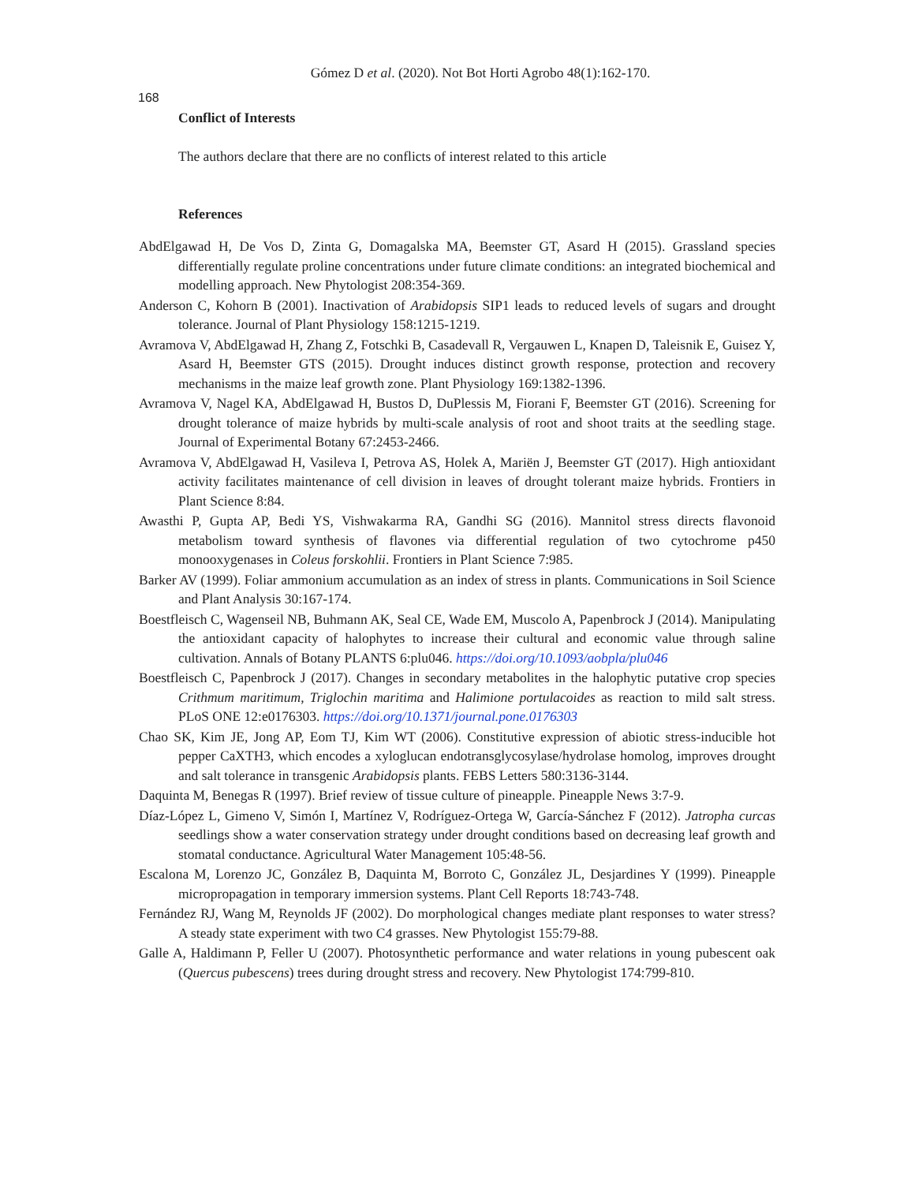Gómez D et al. (2020). Not Bot Horti Agrobo 48(1):162-170.
168
Conflict of Interests
The authors declare that there are no conflicts of interest related to this article
References
AbdElgawad H, De Vos D, Zinta G, Domagalska MA, Beemster GT, Asard H (2015). Grassland species differentially regulate proline concentrations under future climate conditions: an integrated biochemical and modelling approach. New Phytologist 208:354-369.
Anderson C, Kohorn B (2001). Inactivation of Arabidopsis SIP1 leads to reduced levels of sugars and drought tolerance. Journal of Plant Physiology 158:1215-1219.
Avramova V, AbdElgawad H, Zhang Z, Fotschki B, Casadevall R, Vergauwen L, Knapen D, Taleisnik E, Guisez Y, Asard H, Beemster GTS (2015). Drought induces distinct growth response, protection and recovery mechanisms in the maize leaf growth zone. Plant Physiology 169:1382-1396.
Avramova V, Nagel KA, AbdElgawad H, Bustos D, DuPlessis M, Fiorani F, Beemster GT (2016). Screening for drought tolerance of maize hybrids by multi-scale analysis of root and shoot traits at the seedling stage. Journal of Experimental Botany 67:2453-2466.
Avramova V, AbdElgawad H, Vasileva I, Petrova AS, Holek A, Mariën J, Beemster GT (2017). High antioxidant activity facilitates maintenance of cell division in leaves of drought tolerant maize hybrids. Frontiers in Plant Science 8:84.
Awasthi P, Gupta AP, Bedi YS, Vishwakarma RA, Gandhi SG (2016). Mannitol stress directs flavonoid metabolism toward synthesis of flavones via differential regulation of two cytochrome p450 monooxygenases in Coleus forskohlii. Frontiers in Plant Science 7:985.
Barker AV (1999). Foliar ammonium accumulation as an index of stress in plants. Communications in Soil Science and Plant Analysis 30:167-174.
Boestfleisch C, Wagenseil NB, Buhmann AK, Seal CE, Wade EM, Muscolo A, Papenbrock J (2014). Manipulating the antioxidant capacity of halophytes to increase their cultural and economic value through saline cultivation. Annals of Botany PLANTS 6:plu046. https://doi.org/10.1093/aobpla/plu046
Boestfleisch C, Papenbrock J (2017). Changes in secondary metabolites in the halophytic putative crop species Crithmum maritimum, Triglochin maritima and Halimione portulacoides as reaction to mild salt stress. PLoS ONE 12:e0176303. https://doi.org/10.1371/journal.pone.0176303
Chao SK, Kim JE, Jong AP, Eom TJ, Kim WT (2006). Constitutive expression of abiotic stress-inducible hot pepper CaXTH3, which encodes a xyloglucan endotransglycosylase/hydrolase homolog, improves drought and salt tolerance in transgenic Arabidopsis plants. FEBS Letters 580:3136-3144.
Daquinta M, Benegas R (1997). Brief review of tissue culture of pineapple. Pineapple News 3:7-9.
Díaz-López L, Gimeno V, Simón I, Martínez V, Rodríguez-Ortega W, García-Sánchez F (2012). Jatropha curcas seedlings show a water conservation strategy under drought conditions based on decreasing leaf growth and stomatal conductance. Agricultural Water Management 105:48-56.
Escalona M, Lorenzo JC, González B, Daquinta M, Borroto C, González JL, Desjardines Y (1999). Pineapple micropropagation in temporary immersion systems. Plant Cell Reports 18:743-748.
Fernández RJ, Wang M, Reynolds JF (2002). Do morphological changes mediate plant responses to water stress? A steady state experiment with two C4 grasses. New Phytologist 155:79-88.
Galle A, Haldimann P, Feller U (2007). Photosynthetic performance and water relations in young pubescent oak (Quercus pubescens) trees during drought stress and recovery. New Phytologist 174:799-810.